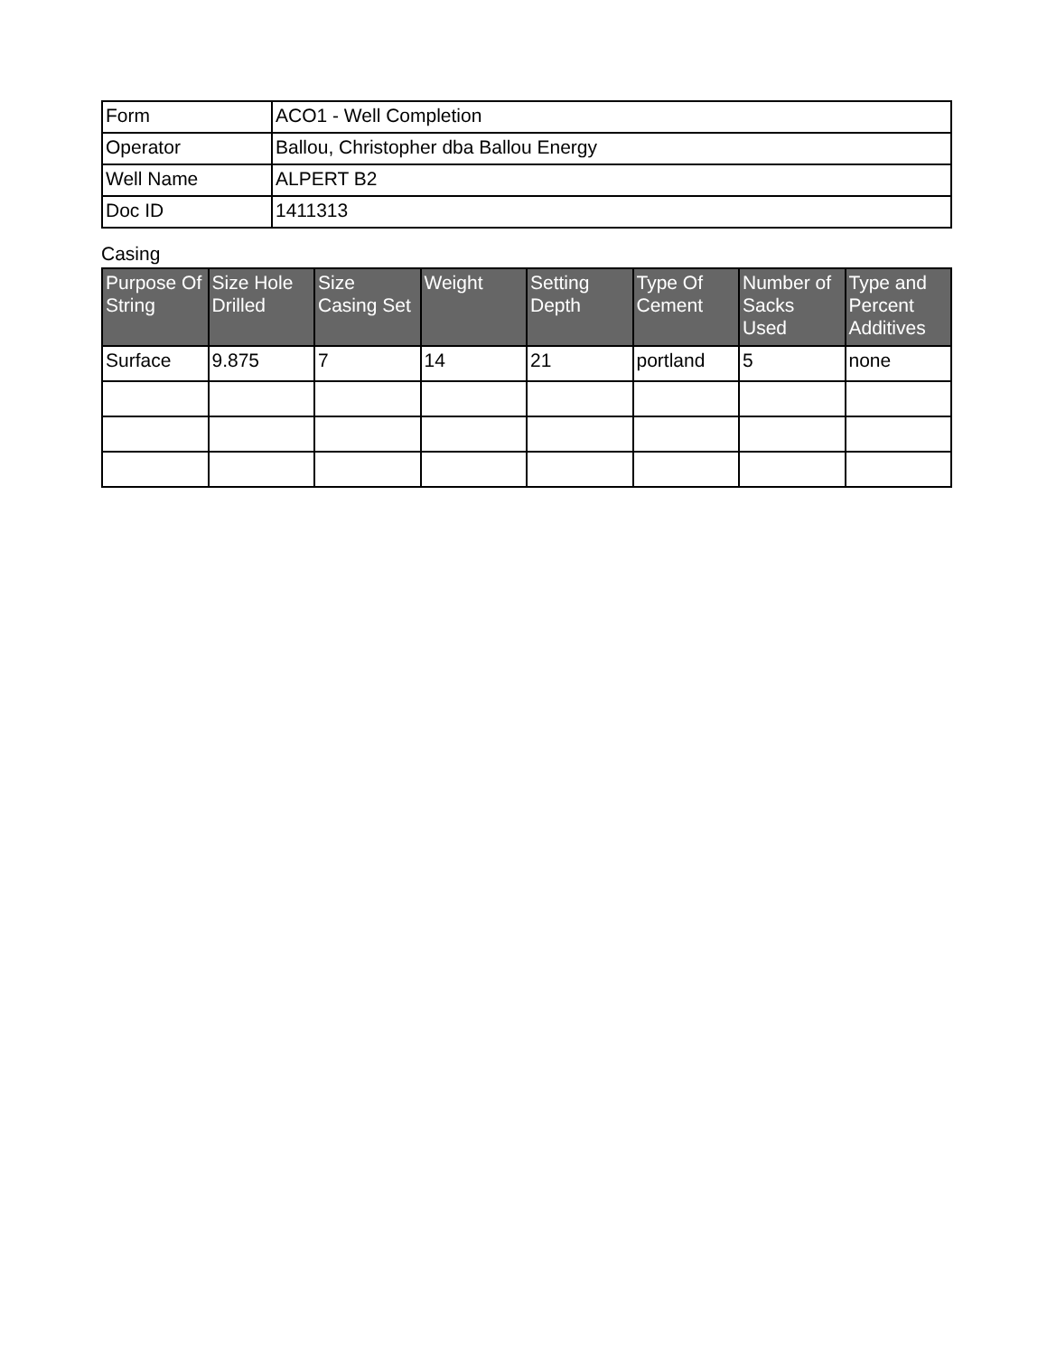| Form | ACO1 - Well Completion |
| Operator | Ballou, Christopher dba Ballou Energy |
| Well Name | ALPERT B2 |
| Doc ID | 1411313 |
Casing
| Purpose Of String | Size Hole Drilled | Size Casing Set | Weight | Setting Depth | Type Of Cement | Number of Sacks Used | Type and Percent Additives |
| --- | --- | --- | --- | --- | --- | --- | --- |
| Surface | 9.875 | 7 | 14 | 21 | portland | 5 | none |